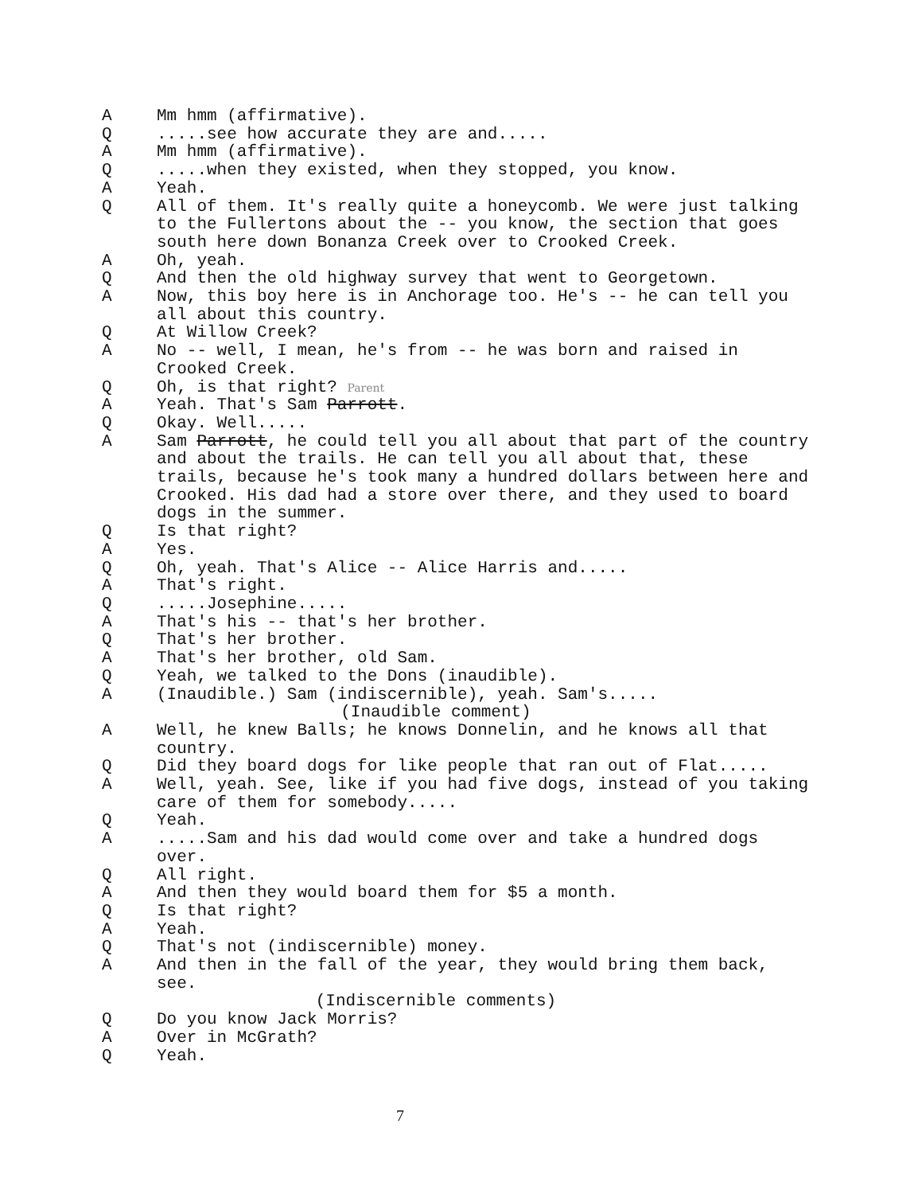A Mm hmm (affirmative).
Q.....see how accurate they are and.....
A Mm hmm (affirmative).
Q.....when they existed, when they stopped, you know.
A Yeah.
Q All of them. It's really quite a honeycomb. We were just talking to the Fullertons about the -- you know, the section that goes south here down Bonanza Creek over to Crooked Creek.
A Oh, yeah.
Q And then the old highway survey that went to Georgetown.
A Now, this boy here is in Anchorage too. He's -- he can tell you all about this country.
Q At Willow Creek?
A No -- well, I mean, he's from -- he was born and raised in Crooked Creek.
Q Oh, is that right? Parent
A Yeah. That's Sam Parrott.
Q Okay. Well.....
A Sam Parrott, he could tell you all about that part of the country and about the trails. He can tell you all about that, these trails, because he's took many a hundred dollars between here and Crooked. His dad had a store over there, and they used to board dogs in the summer.
Q Is that right?
A Yes.
Q Oh, yeah. That's Alice -- Alice Harris and.....
A That's right.
Q.....Josephine.....
A That's his -- that's her brother.
Q That's her brother.
A That's her brother, old Sam.
Q Yeah, we talked to the Dons (inaudible).
A (Inaudible.) Sam (indiscernible), yeah. Sam's.....
(Inaudible comment)
A Well, he knew Balls; he knows Donnelin, and he knows all that country.
Q Did they board dogs for like people that ran out of Flat.....
A Well, yeah. See, like if you had five dogs, instead of you taking care of them for somebody.....
Q Yeah.
A.....Sam and his dad would come over and take a hundred dogs over.
Q All right.
A And then they would board them for $5 a month.
Q Is that right?
A Yeah.
Q That's not (indiscernible) money.
A And then in the fall of the year, they would bring them back, see.
(Indiscernible comments)
Q Do you know Jack Morris?
A Over in McGrath?
Q Yeah.
7